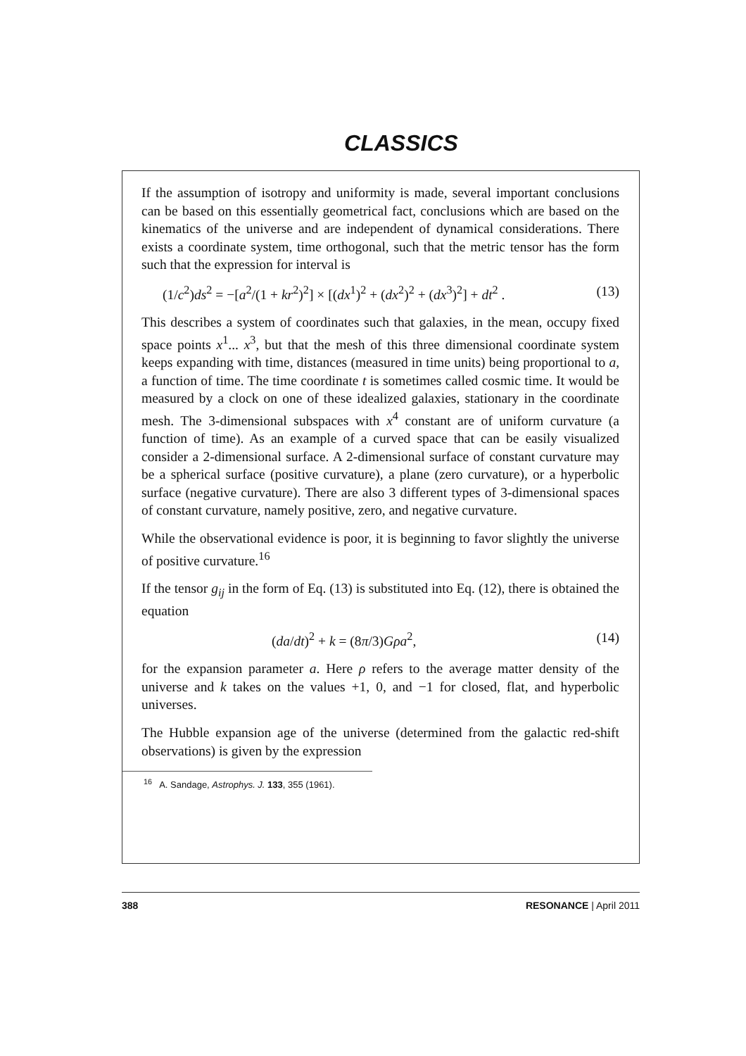CLASSICS
If the assumption of isotropy and uniformity is made, several important conclusions can be based on this essentially geometrical fact, conclusions which are based on the kinematics of the universe and are independent of dynamical considerations. There exists a coordinate system, time orthogonal, such that the metric tensor has the form such that the expression for interval is
(1/c<sup>2</sup>)ds<sup>2</sup> = −[a<sup>2</sup>/(1 + kr<sup>2</sup>)<sup>2</sup>] × [(dx<sup>1</sup>)<sup>2</sup> + (dx<sup>2</sup>)<sup>2</sup> + (dx<sup>3</sup>)<sup>2</sup>] + dt<sup>2</sup> . (13)
This describes a system of coordinates such that galaxies, in the mean, occupy fixed space points x<sup>1</sup>... x<sup>3</sup>, but that the mesh of this three dimensional coordinate system keeps expanding with time, distances (measured in time units) being proportional to a, a function of time. The time coordinate t is sometimes called cosmic time. It would be measured by a clock on one of these idealized galaxies, stationary in the coordinate mesh. The 3-dimensional subspaces with x<sup>4</sup> constant are of uniform curvature (a function of time). As an example of a curved space that can be easily visualized consider a 2-dimensional surface. A 2-dimensional surface of constant curvature may be a spherical surface (positive curvature), a plane (zero curvature), or a hyperbolic surface (negative curvature). There are also 3 different types of 3-dimensional spaces of constant curvature, namely positive, zero, and negative curvature.
While the observational evidence is poor, it is beginning to favor slightly the universe of positive curvature.<sup>16</sup>
If the tensor g<sub>ij</sub> in the form of Eq. (13) is substituted into Eq. (12), there is obtained the equation
(da/dt)<sup>2</sup> + k = (8π/3)Gρa<sup>2</sup>, (14)
for the expansion parameter a. Here ρ refers to the average matter density of the universe and k takes on the values +1, 0, and −1 for closed, flat, and hyperbolic universes.
The Hubble expansion age of the universe (determined from the galactic red-shift observations) is given by the expression
<sup>16</sup> A. Sandage, Astrophys. J. 133, 355 (1961).
388 RESONANCE | April 2011